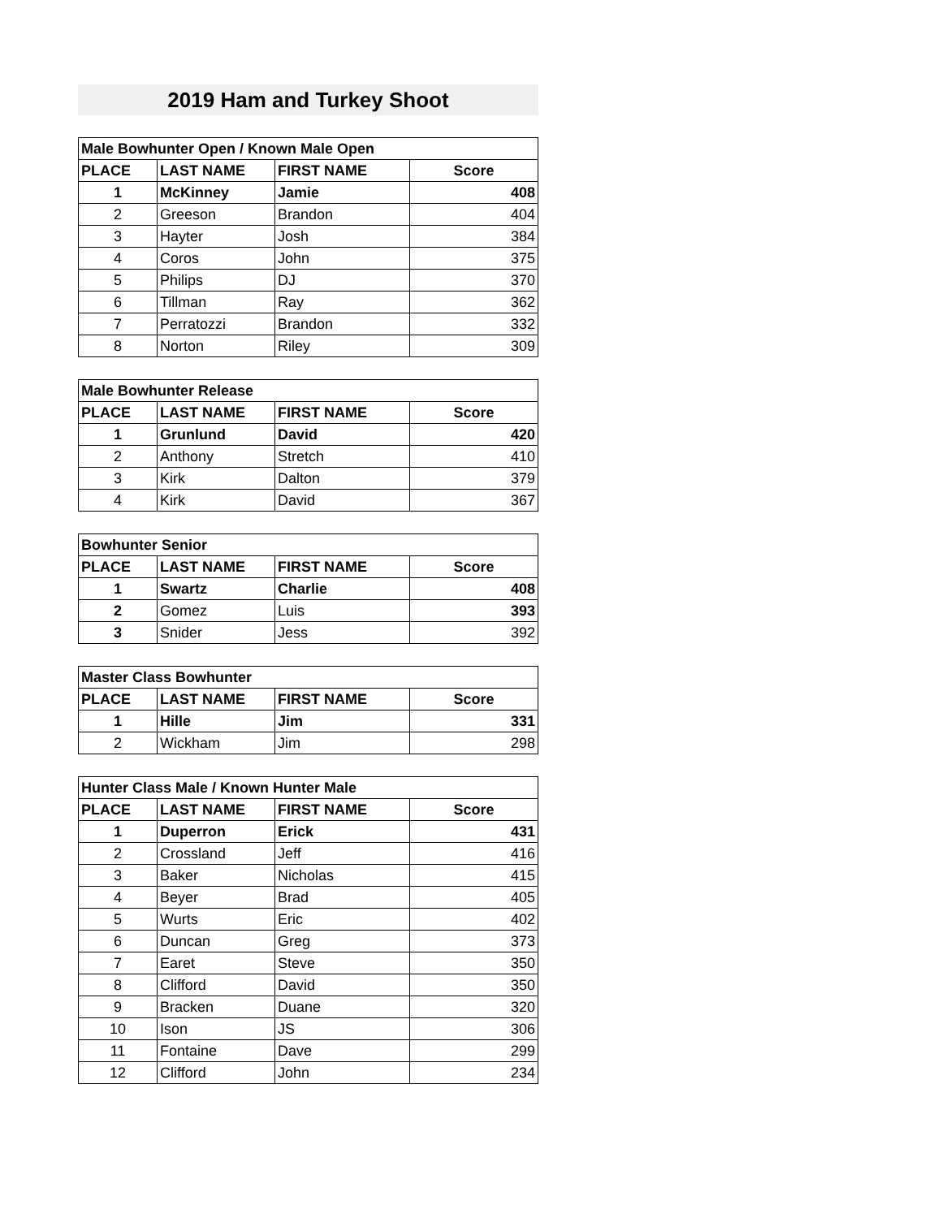2019 Ham and Turkey Shoot
| Male Bowhunter Open / Known Male Open | | | |
| --- | --- | --- | --- |
| PLACE | LAST NAME | FIRST NAME | Score |
| 1 | McKinney | Jamie | 408 |
| 2 | Greeson | Brandon | 404 |
| 3 | Hayter | Josh | 384 |
| 4 | Coros | John | 375 |
| 5 | Philips | DJ | 370 |
| 6 | Tillman | Ray | 362 |
| 7 | Perratozzi | Brandon | 332 |
| 8 | Norton | Riley | 309 |
| Male Bowhunter Release | | | |
| --- | --- | --- | --- |
| PLACE | LAST NAME | FIRST NAME | Score |
| 1 | Grunlund | David | 420 |
| 2 | Anthony | Stretch | 410 |
| 3 | Kirk | Dalton | 379 |
| 4 | Kirk | David | 367 |
| Bowhunter Senior | | | |
| --- | --- | --- | --- |
| PLACE | LAST NAME | FIRST NAME | Score |
| 1 | Swartz | Charlie | 408 |
| 2 | Gomez | Luis | 393 |
| 3 | Snider | Jess | 392 |
| Master Class Bowhunter | | | |
| --- | --- | --- | --- |
| PLACE | LAST NAME | FIRST NAME | Score |
| 1 | Hille | Jim | 331 |
| 2 | Wickham | Jim | 298 |
| Hunter Class Male / Known Hunter Male | | | |
| --- | --- | --- | --- |
| PLACE | LAST NAME | FIRST NAME | Score |
| 1 | Duperron | Erick | 431 |
| 2 | Crossland | Jeff | 416 |
| 3 | Baker | Nicholas | 415 |
| 4 | Beyer | Brad | 405 |
| 5 | Wurts | Eric | 402 |
| 6 | Duncan | Greg | 373 |
| 7 | Earet | Steve | 350 |
| 8 | Clifford | David | 350 |
| 9 | Bracken | Duane | 320 |
| 10 | Ison | JS | 306 |
| 11 | Fontaine | Dave | 299 |
| 12 | Clifford | John | 234 |